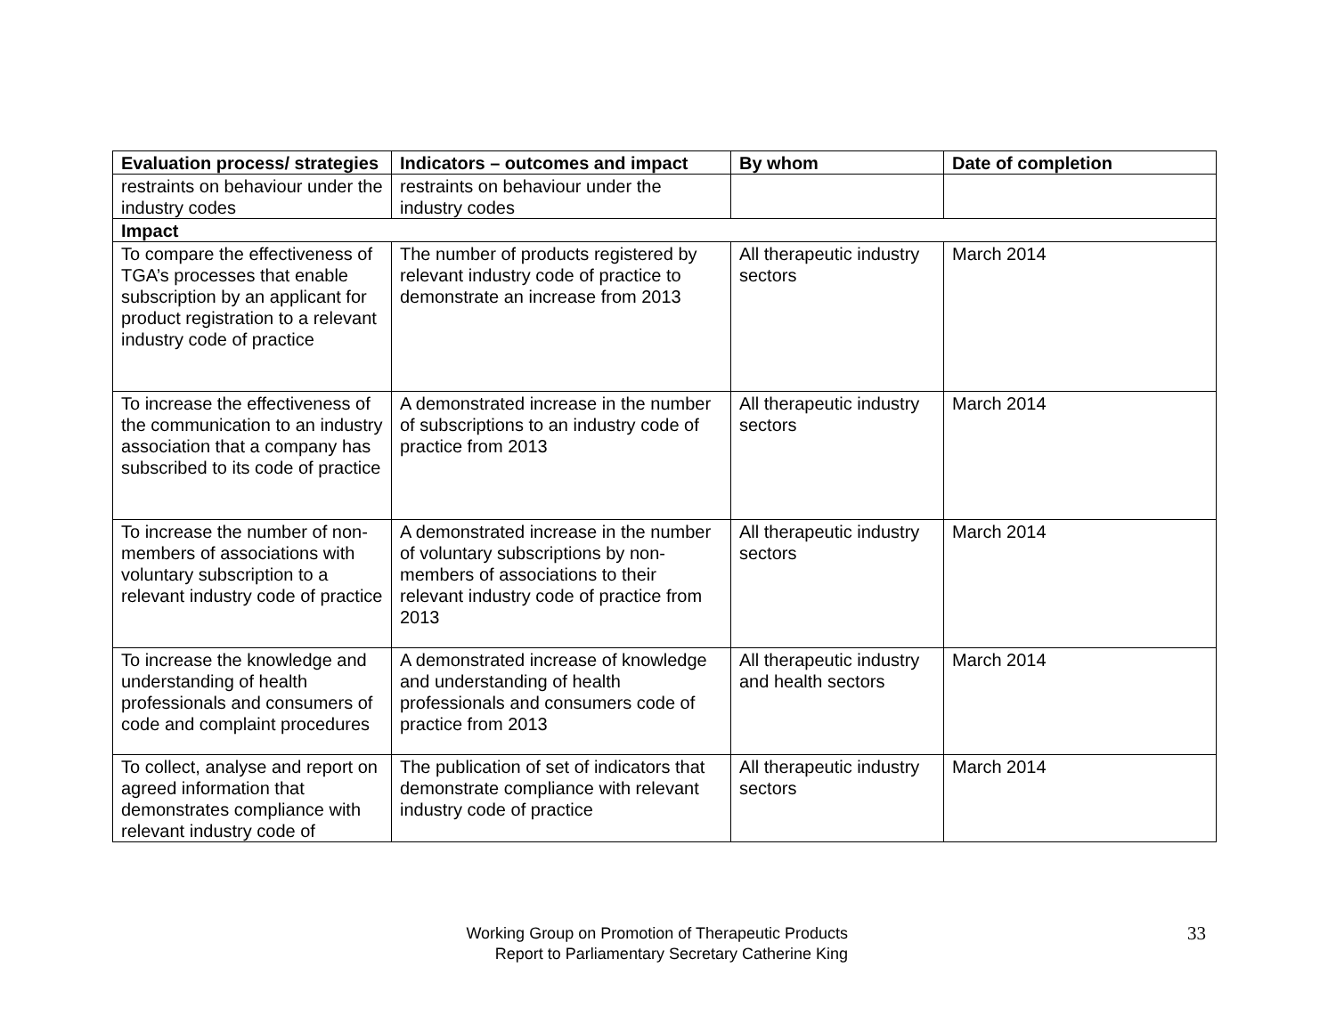| Evaluation process/ strategies | Indicators – outcomes and impact | By whom | Date of completion |
| --- | --- | --- | --- |
| restraints on behaviour under the industry codes | restraints on behaviour under the industry codes | | |
| Impact | | | |
| To compare the effectiveness of TGA’s processes that enable subscription by an applicant for product registration to a relevant industry code of practice | The number of products registered by relevant industry code of practice to demonstrate an increase from 2013 | All therapeutic industry sectors | March 2014 |
| To increase the effectiveness of the communication to an industry association that a company has subscribed to its code of practice | A demonstrated increase in the number of subscriptions to an industry code of practice from 2013 | All therapeutic industry sectors | March 2014 |
| To increase the number of non-members of associations with voluntary subscription to a relevant industry code of practice | A demonstrated increase in the number of voluntary subscriptions by non-members of associations to their relevant industry code of practice from 2013 | All therapeutic industry sectors | March 2014 |
| To increase the knowledge and understanding of health professionals and consumers of code and complaint procedures | A demonstrated increase of knowledge and understanding of health professionals and consumers code of practice from 2013 | All therapeutic industry and health sectors | March 2014 |
| To collect, analyse and report on agreed information that demonstrates compliance with relevant industry code of | The publication of set of indicators that demonstrate compliance with relevant industry code of practice | All therapeutic industry sectors | March 2014 |
Working Group on Promotion of Therapeutic Products
Report to Parliamentary Secretary Catherine King
33